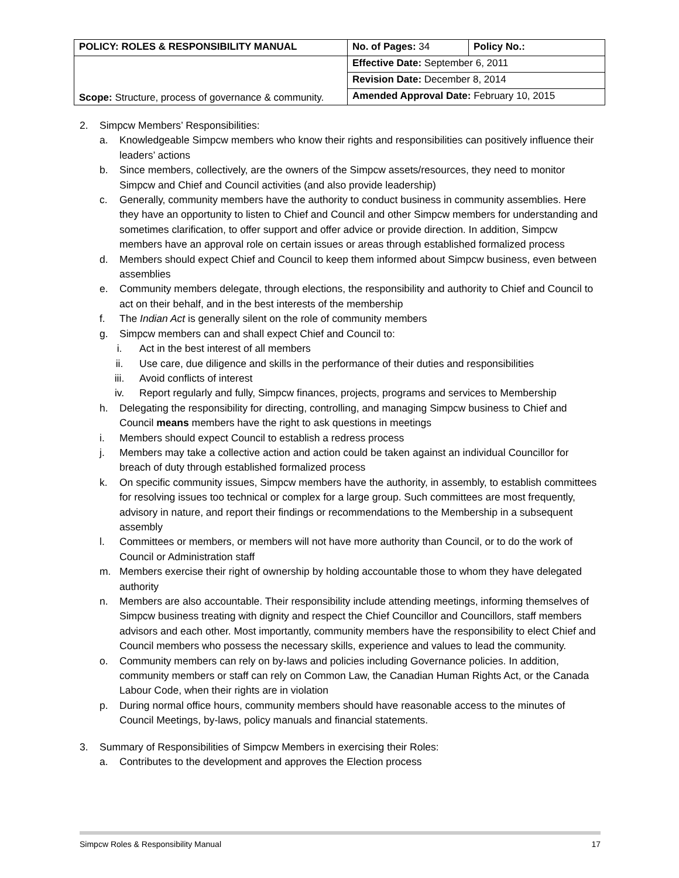| POLICY: ROLES & RESPONSIBILITY MANUAL | No. of Pages: 34 | Policy No.: |
| Scope: Structure, process of governance & community. | Effective Date: September 6, 2011 | |
| | Revision Date: December 8, 2014 | |
| | Amended Approval Date: February 10, 2015 | |
2. Simpcw Members’ Responsibilities:
a. Knowledgeable Simpcw members who know their rights and responsibilities can positively influence their leaders’ actions
b. Since members, collectively, are the owners of the Simpcw assets/resources, they need to monitor Simpcw and Chief and Council activities (and also provide leadership)
c. Generally, community members have the authority to conduct business in community assemblies. Here they have an opportunity to listen to Chief and Council and other Simpcw members for understanding and sometimes clarification, to offer support and offer advice or provide direction. In addition, Simpcw members have an approval role on certain issues or areas through established formalized process
d. Members should expect Chief and Council to keep them informed about Simpcw business, even between assemblies
e. Community members delegate, through elections, the responsibility and authority to Chief and Council to act on their behalf, and in the best interests of the membership
f. The Indian Act is generally silent on the role of community members
g. Simpcw members can and shall expect Chief and Council to:
i. Act in the best interest of all members
ii. Use care, due diligence and skills in the performance of their duties and responsibilities
iii. Avoid conflicts of interest
iv. Report regularly and fully, Simpcw finances, projects, programs and services to Membership
h. Delegating the responsibility for directing, controlling, and managing Simpcw business to Chief and Council means members have the right to ask questions in meetings
i. Members should expect Council to establish a redress process
j. Members may take a collective action and action could be taken against an individual Councillor for breach of duty through established formalized process
k. On specific community issues, Simpcw members have the authority, in assembly, to establish committees for resolving issues too technical or complex for a large group. Such committees are most frequently, advisory in nature, and report their findings or recommendations to the Membership in a subsequent assembly
l. Committees or members, or members will not have more authority than Council, or to do the work of Council or Administration staff
m. Members exercise their right of ownership by holding accountable those to whom they have delegated authority
n. Members are also accountable. Their responsibility include attending meetings, informing themselves of Simpcw business treating with dignity and respect the Chief Councillor and Councillors, staff members advisors and each other. Most importantly, community members have the responsibility to elect Chief and Council members who possess the necessary skills, experience and values to lead the community.
o. Community members can rely on by-laws and policies including Governance policies. In addition, community members or staff can rely on Common Law, the Canadian Human Rights Act, or the Canada Labour Code, when their rights are in violation
p. During normal office hours, community members should have reasonable access to the minutes of Council Meetings, by-laws, policy manuals and financial statements.
3. Summary of Responsibilities of Simpcw Members in exercising their Roles:
a. Contributes to the development and approves the Election process
Simpcw Roles & Responsibility Manual 17